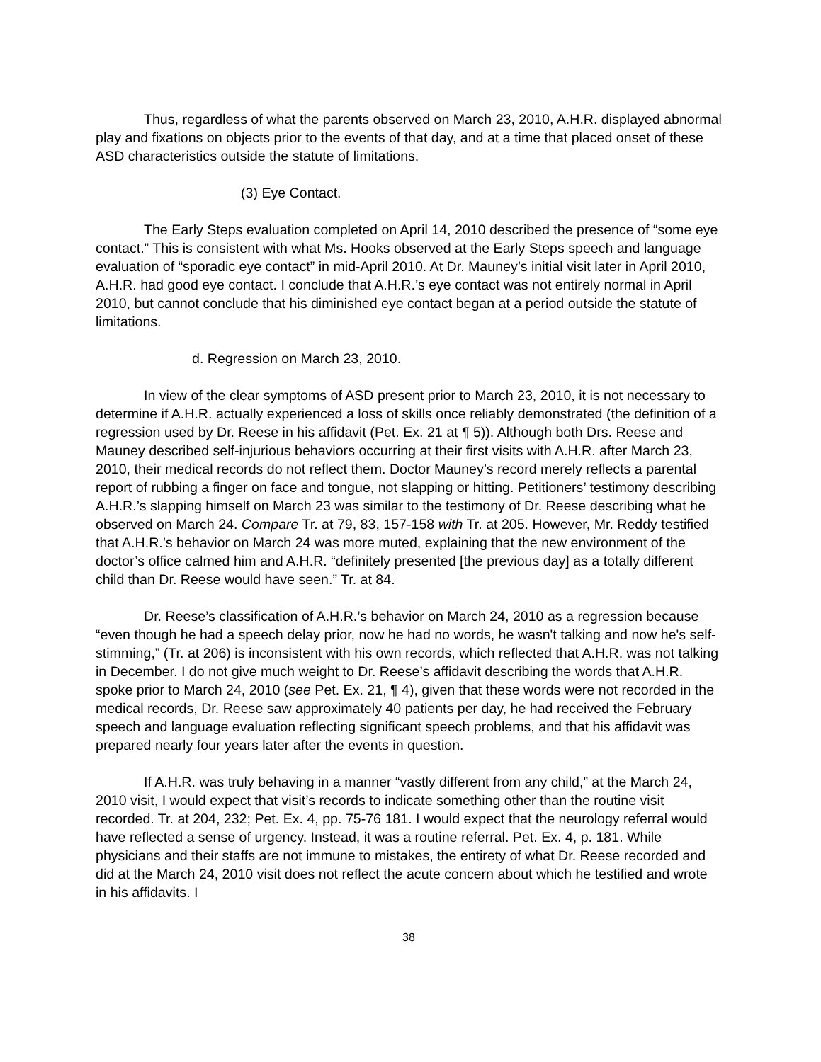Thus, regardless of what the parents observed on March 23, 2010, A.H.R. displayed abnormal play and fixations on objects prior to the events of that day, and at a time that placed onset of these ASD characteristics outside the statute of limitations.
(3) Eye Contact.
The Early Steps evaluation completed on April 14, 2010 described the presence of “some eye contact.” This is consistent with what Ms. Hooks observed at the Early Steps speech and language evaluation of “sporadic eye contact” in mid-April 2010. At Dr. Mauney’s initial visit later in April 2010, A.H.R. had good eye contact. I conclude that A.H.R.’s eye contact was not entirely normal in April 2010, but cannot conclude that his diminished eye contact began at a period outside the statute of limitations.
d. Regression on March 23, 2010.
In view of the clear symptoms of ASD present prior to March 23, 2010, it is not necessary to determine if A.H.R. actually experienced a loss of skills once reliably demonstrated (the definition of a regression used by Dr. Reese in his affidavit (Pet. Ex. 21 at ¶ 5)). Although both Drs. Reese and Mauney described self-injurious behaviors occurring at their first visits with A.H.R. after March 23, 2010, their medical records do not reflect them. Doctor Mauney’s record merely reflects a parental report of rubbing a finger on face and tongue, not slapping or hitting. Petitioners’ testimony describing A.H.R.’s slapping himself on March 23 was similar to the testimony of Dr. Reese describing what he observed on March 24. Compare Tr. at 79, 83, 157-158 with Tr. at 205. However, Mr. Reddy testified that A.H.R.’s behavior on March 24 was more muted, explaining that the new environment of the doctor’s office calmed him and A.H.R. “definitely presented [the previous day] as a totally different child than Dr. Reese would have seen.” Tr. at 84.
Dr. Reese’s classification of A.H.R.’s behavior on March 24, 2010 as a regression because “even though he had a speech delay prior, now he had no words, he wasn't talking and now he's self-stimming,” (Tr. at 206) is inconsistent with his own records, which reflected that A.H.R. was not talking in December. I do not give much weight to Dr. Reese’s affidavit describing the words that A.H.R. spoke prior to March 24, 2010 (see Pet. Ex. 21, ¶ 4), given that these words were not recorded in the medical records, Dr. Reese saw approximately 40 patients per day, he had received the February speech and language evaluation reflecting significant speech problems, and that his affidavit was prepared nearly four years later after the events in question.
If A.H.R. was truly behaving in a manner “vastly different from any child,” at the March 24, 2010 visit, I would expect that visit’s records to indicate something other than the routine visit recorded. Tr. at 204, 232; Pet. Ex. 4, pp. 75-76 181. I would expect that the neurology referral would have reflected a sense of urgency. Instead, it was a routine referral. Pet. Ex. 4, p. 181. While physicians and their staffs are not immune to mistakes, the entirety of what Dr. Reese recorded and did at the March 24, 2010 visit does not reflect the acute concern about which he testified and wrote in his affidavits. I
38